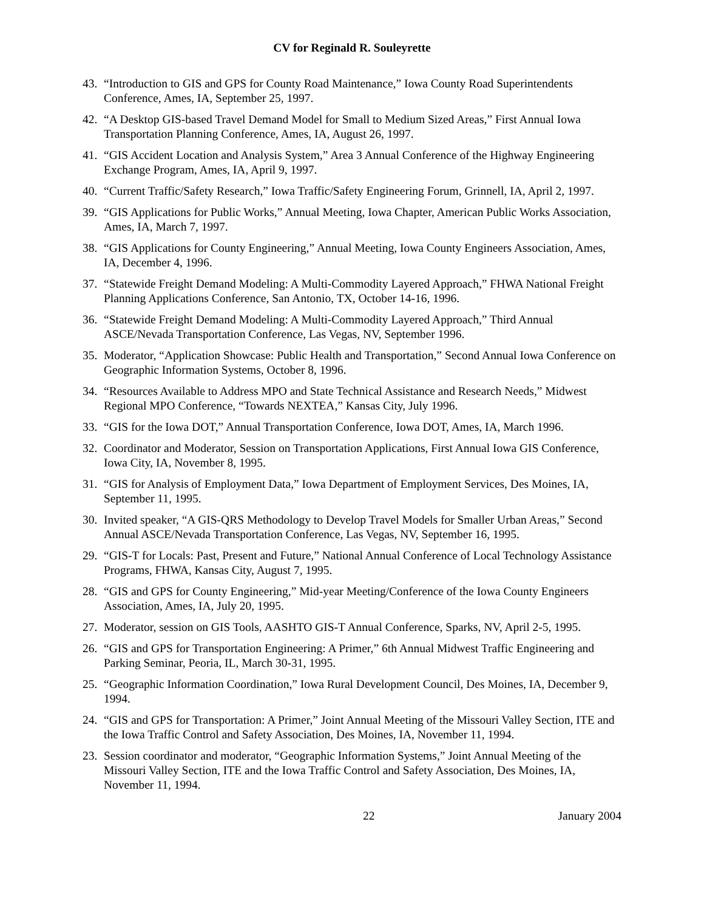CV for Reginald R. Souleyrette
43. “Introduction to GIS and GPS for County Road Maintenance,” Iowa County Road Superintendents Conference, Ames, IA, September 25, 1997.
42. “A Desktop GIS-based Travel Demand Model for Small to Medium Sized Areas,” First Annual Iowa Transportation Planning Conference, Ames, IA, August 26, 1997.
41. “GIS Accident Location and Analysis System,” Area 3 Annual Conference of the Highway Engineering Exchange Program, Ames, IA, April 9, 1997.
40. “Current Traffic/Safety Research,” Iowa Traffic/Safety Engineering Forum, Grinnell, IA, April 2, 1997.
39. “GIS Applications for Public Works,” Annual Meeting, Iowa Chapter, American Public Works Association, Ames, IA, March 7, 1997.
38. “GIS Applications for County Engineering,” Annual Meeting, Iowa County Engineers Association, Ames, IA, December 4, 1996.
37. “Statewide Freight Demand Modeling: A Multi-Commodity Layered Approach,” FHWA National Freight Planning Applications Conference, San Antonio, TX, October 14-16, 1996.
36. “Statewide Freight Demand Modeling: A Multi-Commodity Layered Approach,” Third Annual ASCE/Nevada Transportation Conference, Las Vegas, NV, September 1996.
35. Moderator, “Application Showcase: Public Health and Transportation,” Second Annual Iowa Conference on Geographic Information Systems, October 8, 1996.
34. “Resources Available to Address MPO and State Technical Assistance and Research Needs,” Midwest Regional MPO Conference, “Towards NEXTEA,” Kansas City, July 1996.
33. “GIS for the Iowa DOT,” Annual Transportation Conference, Iowa DOT, Ames, IA, March 1996.
32. Coordinator and Moderator, Session on Transportation Applications, First Annual Iowa GIS Conference, Iowa City, IA, November 8, 1995.
31. “GIS for Analysis of Employment Data,” Iowa Department of Employment Services, Des Moines, IA, September 11, 1995.
30. Invited speaker, “A GIS-QRS Methodology to Develop Travel Models for Smaller Urban Areas,” Second Annual ASCE/Nevada Transportation Conference, Las Vegas, NV, September 16, 1995.
29. “GIS-T for Locals: Past, Present and Future,” National Annual Conference of Local Technology Assistance Programs, FHWA, Kansas City, August 7, 1995.
28. “GIS and GPS for County Engineering,” Mid-year Meeting/Conference of the Iowa County Engineers Association, Ames, IA, July 20, 1995.
27. Moderator, session on GIS Tools, AASHTO GIS-T Annual Conference, Sparks, NV, April 2-5, 1995.
26. “GIS and GPS for Transportation Engineering: A Primer,” 6th Annual Midwest Traffic Engineering and Parking Seminar, Peoria, IL, March 30-31, 1995.
25. “Geographic Information Coordination,” Iowa Rural Development Council, Des Moines, IA, December 9, 1994.
24. “GIS and GPS for Transportation: A Primer,” Joint Annual Meeting of the Missouri Valley Section, ITE and the Iowa Traffic Control and Safety Association, Des Moines, IA, November 11, 1994.
23. Session coordinator and moderator, “Geographic Information Systems,” Joint Annual Meeting of the Missouri Valley Section, ITE and the Iowa Traffic Control and Safety Association, Des Moines, IA, November 11, 1994.
22 January 2004